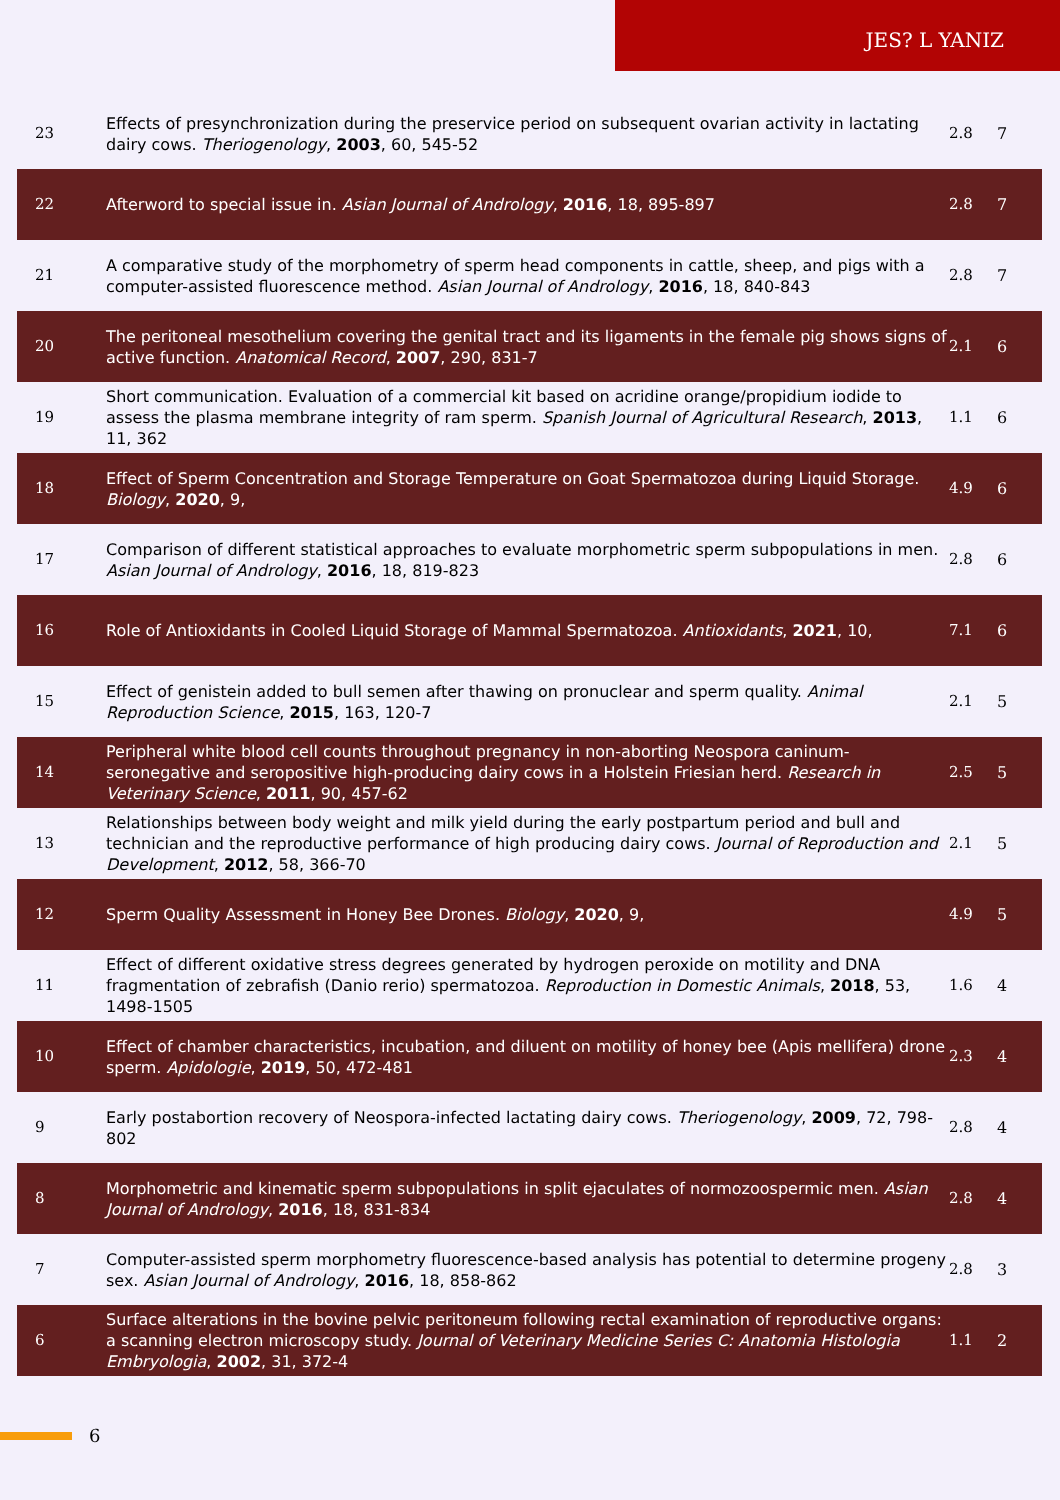JES? L YANIZ
| 23 | Effects of presynchronization during the preservice period on subsequent ovarian activity in lactating dairy cows. Theriogenology , 2003 , 60, 545-52 | 2.8 | 7 |
| 22 | Afterword to special issue in. Asian Journal of Andrology , 2016 , 18, 895-897 | 2.8 | 7 |
| 21 | A comparative study of the morphometry of sperm head components in cattle, sheep, and pigs with a computer-assisted fluorescence method. Asian Journal of Andrology , 2016 , 18, 840-843 | 2.8 | 7 |
| 20 | The peritoneal mesothelium covering the genital tract and its ligaments in the female pig shows signs of active function. Anatomical Record , 2007 , 290, 831-7 | 2.1 | 6 |
| 19 | Short communication. Evaluation of a commercial kit based on acridine orange/propidium iodide to assess the plasma membrane integrity of ram sperm. Spanish Journal of Agricultural Research , 2013 , 11, 362 | 1.1 | 6 |
| 18 | Effect of Sperm Concentration and Storage Temperature on Goat Spermatozoa during Liquid Storage. Biology , 2020 , 9, | 4.9 | 6 |
| 17 | Comparison of different statistical approaches to evaluate morphometric sperm subpopulations in men. Asian Journal of Andrology , 2016 , 18, 819-823 | 2.8 | 6 |
| 16 | Role of Antioxidants in Cooled Liquid Storage of Mammal Spermatozoa. Antioxidants , 2021 , 10, | 7.1 | 6 |
| 15 | Effect of genistein added to bull semen after thawing on pronuclear and sperm quality. Animal Reproduction Science , 2015 , 163, 120-7 | 2.1 | 5 |
| 14 | Peripheral white blood cell counts throughout pregnancy in non-aborting Neospora caninum-seronegative and seropositive high-producing dairy cows in a Holstein Friesian herd. Research in Veterinary Science , 2011 , 90, 457-62 | 2.5 | 5 |
| 13 | Relationships between body weight and milk yield during the early postpartum period and bull and technician and the reproductive performance of high producing dairy cows. Journal of Reproduction and Development , 2012 , 58, 366-70 | 2.1 | 5 |
| 12 | Sperm Quality Assessment in Honey Bee Drones. Biology , 2020 , 9, | 4.9 | 5 |
| 11 | Effect of different oxidative stress degrees generated by hydrogen peroxide on motility and DNA fragmentation of zebrafish (Danio rerio) spermatozoa. Reproduction in Domestic Animals , 2018 , 53, 1498-1505 | 1.6 | 4 |
| 10 | Effect of chamber characteristics, incubation, and diluent on motility of honey bee (Apis mellifera) drone sperm. Apidologie , 2019 , 50, 472-481 | 2.3 | 4 |
| 9 | Early postabortion recovery of Neospora-infected lactating dairy cows. Theriogenology , 2009 , 72, 798-802 | 2.8 | 4 |
| 8 | Morphometric and kinematic sperm subpopulations in split ejaculates of normozoospermic men. Asian Journal of Andrology , 2016 , 18, 831-834 | 2.8 | 4 |
| 7 | Computer-assisted sperm morphometry fluorescence-based analysis has potential to determine progeny sex. Asian Journal of Andrology , 2016 , 18, 858-862 | 2.8 | 3 |
| 6 | Surface alterations in the bovine pelvic peritoneum following rectal examination of reproductive organs: a scanning electron microscopy study. Journal of Veterinary Medicine Series C: Anatomia Histologia Embryologia , 2002 , 31, 372-4 | 1.1 | 2 |
6